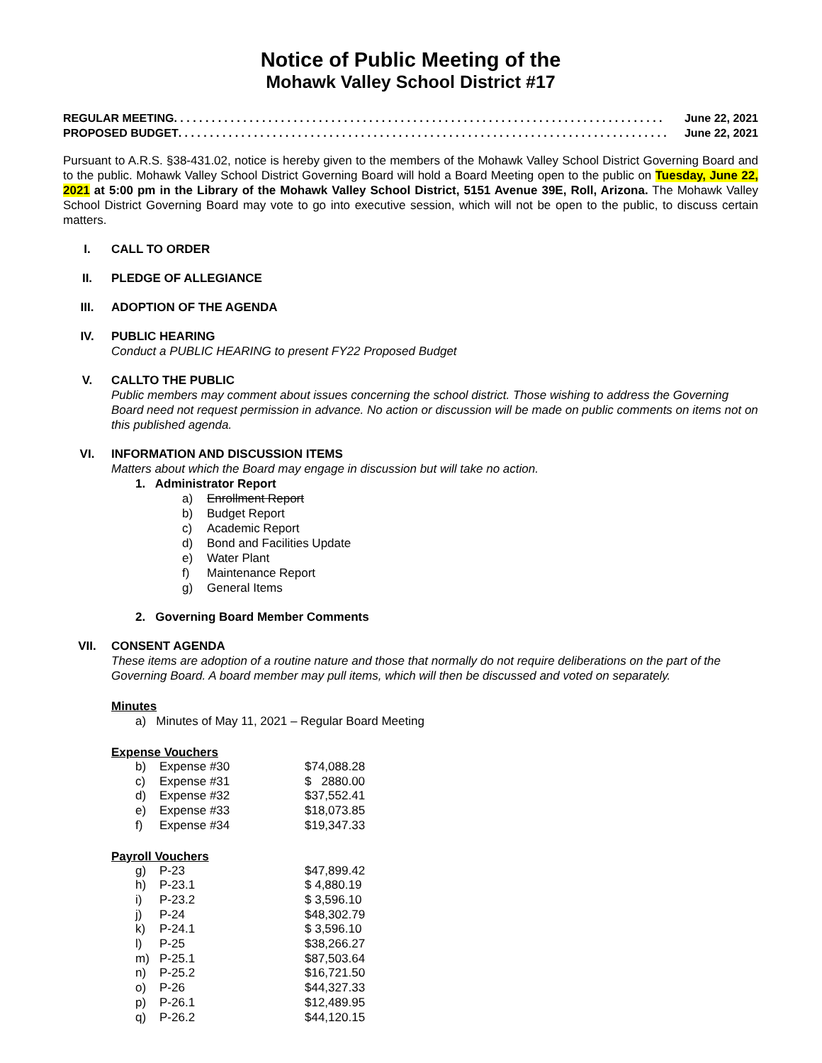Notice of Public Meeting of the
Mohawk Valley School District #17
REGULAR MEETING . . . . . . . . . . . . . . . . . . . . . . . . . . . . . . . . . . . . . . . . . . . . . . . . . . . . . . . . . . . . . . . . . . . . . . . . . . . . . . June 22, 2021
PROPOSED BUDGET . . . . . . . . . . . . . . . . . . . . . . . . . . . . . . . . . . . . . . . . . . . . . . . . . . . . . . . . . . . . . . . . . . . . . . . . . . . . . . June 22, 2021
Pursuant to A.R.S. §38-431.02, notice is hereby given to the members of the Mohawk Valley School District Governing Board and to the public. Mohawk Valley School District Governing Board will hold a Board Meeting open to the public on Tuesday, June 22, 2021 at 5:00 pm in the Library of the Mohawk Valley School District, 5151 Avenue 39E, Roll, Arizona. The Mohawk Valley School District Governing Board may vote to go into executive session, which will not be open to the public, to discuss certain matters.
I. CALL TO ORDER
II. PLEDGE OF ALLEGIANCE
III. ADOPTION OF THE AGENDA
IV. PUBLIC HEARING
Conduct a PUBLIC HEARING to present FY22 Proposed Budget
V. CALLTO THE PUBLIC
Public members may comment about issues concerning the school district. Those wishing to address the Governing Board need not request permission in advance. No action or discussion will be made on public comments on items not on this published agenda.
VI. INFORMATION AND DISCUSSION ITEMS
Matters about which the Board may engage in discussion but will take no action.
1. Administrator Report
a) Enrollment Report
b) Budget Report
c) Academic Report
d) Bond and Facilities Update
e) Water Plant
f) Maintenance Report
g) General Items
2. Governing Board Member Comments
VII. CONSENT AGENDA
These items are adoption of a routine nature and those that normally do not require deliberations on the part of the Governing Board. A board member may pull items, which will then be discussed and voted on separately.
Minutes
a) Minutes of May 11, 2021 – Regular Board Meeting
Expense Vouchers
| b) | Expense #30 | $74,088.28 |
| c) | Expense #31 | $ 2880.00 |
| d) | Expense #32 | $37,552.41 |
| e) | Expense #33 | $18,073.85 |
| f) | Expense #34 | $19,347.33 |
Payroll Vouchers
| g) | P-23 | $47,899.42 |
| h) | P-23.1 | $ 4,880.19 |
| i) | P-23.2 | $ 3,596.10 |
| j) | P-24 | $48,302.79 |
| k) | P-24.1 | $ 3,596.10 |
| l) | P-25 | $38,266.27 |
| m) | P-25.1 | $87,503.64 |
| n) | P-25.2 | $16,721.50 |
| o) | P-26 | $44,327.33 |
| p) | P-26.1 | $12,489.95 |
| q) | P-26.2 | $44,120.15 |